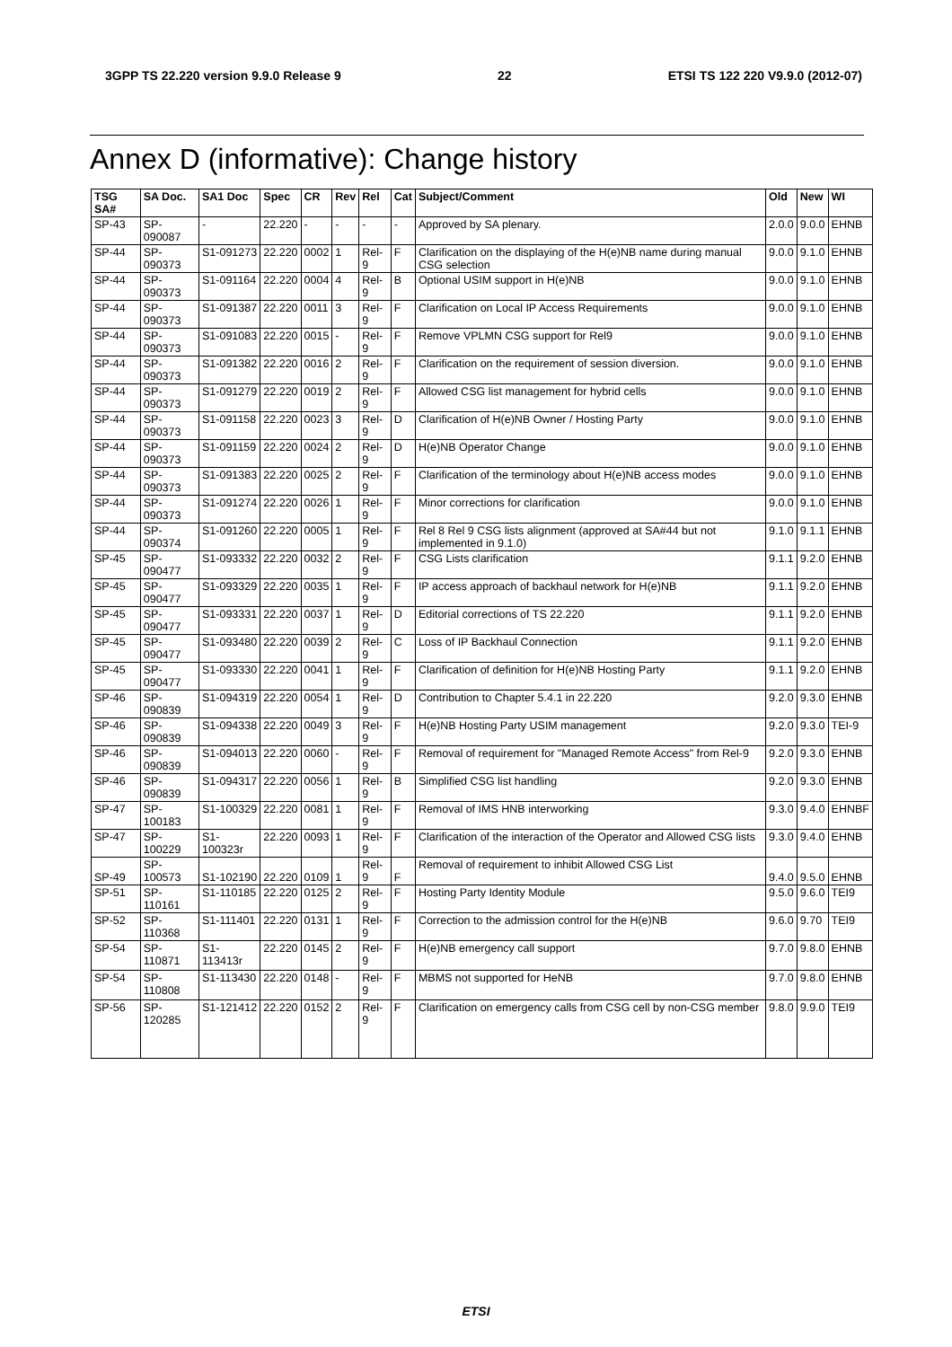3GPP TS 22.220 version 9.9.0 Release 9 22 ETSI TS 122 220 V9.9.0 (2012-07)
Annex D (informative): Change history
| TSG SA# | SA Doc. | SA1 Doc | Spec | CR | Rev | Rel | Cat | Subject/Comment | Old | New | WI |
| --- | --- | --- | --- | --- | --- | --- | --- | --- | --- | --- | --- |
| SP-43 | SP-090087 | - | 22.220 | - | - | - | - | Approved by SA plenary. | 2.0.0 | 9.0.0 | EHNB |
| SP-44 | SP-090373 | S1-091273 | 22.220 | 0002 | 1 | Rel-9 | F | Clarification on the displaying of the H(e)NB name during manual CSG selection | 9.0.0 | 9.1.0 | EHNB |
| SP-44 | SP-090373 | S1-091164 | 22.220 | 0004 | 4 | Rel-9 | B | Optional USIM support in H(e)NB | 9.0.0 | 9.1.0 | EHNB |
| SP-44 | SP-090373 | S1-091387 | 22.220 | 0011 | 3 | Rel-9 | F | Clarification on Local IP Access Requirements | 9.0.0 | 9.1.0 | EHNB |
| SP-44 | SP-090373 | S1-091083 | 22.220 | 0015 | - | Rel-9 | F | Remove VPLMN CSG support for Rel9 | 9.0.0 | 9.1.0 | EHNB |
| SP-44 | SP-090373 | S1-091382 | 22.220 | 0016 | 2 | Rel-9 | F | Clarification on the requirement of session diversion. | 9.0.0 | 9.1.0 | EHNB |
| SP-44 | SP-090373 | S1-091279 | 22.220 | 0019 | 2 | Rel-9 | F | Allowed CSG list management for hybrid cells | 9.0.0 | 9.1.0 | EHNB |
| SP-44 | SP-090373 | S1-091158 | 22.220 | 0023 | 3 | Rel-9 | D | Clarification of H(e)NB Owner / Hosting Party | 9.0.0 | 9.1.0 | EHNB |
| SP-44 | SP-090373 | S1-091159 | 22.220 | 0024 | 2 | Rel-9 | D | H(e)NB Operator Change | 9.0.0 | 9.1.0 | EHNB |
| SP-44 | SP-090373 | S1-091383 | 22.220 | 0025 | 2 | Rel-9 | F | Clarification of the terminology about H(e)NB access modes | 9.0.0 | 9.1.0 | EHNB |
| SP-44 | SP-090373 | S1-091274 | 22.220 | 0026 | 1 | Rel-9 | F | Minor corrections for clarification | 9.0.0 | 9.1.0 | EHNB |
| SP-44 | SP-090374 | S1-091260 | 22.220 | 0005 | 1 | Rel-9 | F | Rel 8 Rel 9 CSG lists alignment (approved at SA#44 but not implemented in 9.1.0) | 9.1.0 | 9.1.1 | EHNB |
| SP-45 | SP-090477 | S1-093332 | 22.220 | 0032 | 2 | Rel-9 | F | CSG Lists clarification | 9.1.1 | 9.2.0 | EHNB |
| SP-45 | SP-090477 | S1-093329 | 22.220 | 0035 | 1 | Rel-9 | F | IP access approach of backhaul network for H(e)NB | 9.1.1 | 9.2.0 | EHNB |
| SP-45 | SP-090477 | S1-093331 | 22.220 | 0037 | 1 | Rel-9 | D | Editorial corrections of TS 22.220 | 9.1.1 | 9.2.0 | EHNB |
| SP-45 | SP-090477 | S1-093480 | 22.220 | 0039 | 2 | Rel-9 | C | Loss of IP Backhaul Connection | 9.1.1 | 9.2.0 | EHNB |
| SP-45 | SP-090477 | S1-093330 | 22.220 | 0041 | 1 | Rel-9 | F | Clarification of definition for H(e)NB Hosting Party | 9.1.1 | 9.2.0 | EHNB |
| SP-46 | SP-090839 | S1-094319 | 22.220 | 0054 | 1 | Rel-9 | D | Contribution to Chapter 5.4.1 in 22.220 | 9.2.0 | 9.3.0 | EHNB |
| SP-46 | SP-090839 | S1-094338 | 22.220 | 0049 | 3 | Rel-9 | F | H(e)NB Hosting Party USIM management | 9.2.0 | 9.3.0 | TEI-9 |
| SP-46 | SP-090839 | S1-094013 | 22.220 | 0060 | - | Rel-9 | F | Removal of requirement for "Managed Remote Access" from Rel-9 | 9.2.0 | 9.3.0 | EHNB |
| SP-46 | SP-090839 | S1-094317 | 22.220 | 0056 | 1 | Rel-9 | B | Simplified CSG list handling | 9.2.0 | 9.3.0 | EHNB |
| SP-47 | SP-100183 | S1-100329 | 22.220 | 0081 | 1 | Rel-9 | F | Removal of IMS HNB interworking | 9.3.0 | 9.4.0 | EHNBF |
| SP-47 | SP-100229 | S1-100323r | 22.220 | 0093 | 1 | Rel-9 | F | Clarification of the interaction of the Operator and Allowed CSG lists | 9.3.0 | 9.4.0 | EHNB |
| SP-49 | SP-100573 | S1-102190 | 22.220 | 0109 | 1 | Rel-9 | F | Removal of requirement to inhibit Allowed CSG List | 9.4.0 | 9.5.0 | EHNB |
| SP-51 | SP-110161 | S1-110185 | 22.220 | 0125 | 2 | Rel-9 | F | Hosting Party Identity Module | 9.5.0 | 9.6.0 | TEI9 |
| SP-52 | SP-110368 | S1-111401 | 22.220 | 0131 | 1 | Rel-9 | F | Correction to the admission control for the H(e)NB | 9.6.0 | 9.70 | TEI9 |
| SP-54 | SP-110871 | S1-113413r | 22.220 | 0145 | 2 | Rel-9 | F | H(e)NB emergency call support | 9.7.0 | 9.8.0 | EHNB |
| SP-54 | SP-110808 | S1-113430 | 22.220 | 0148 | - | Rel-9 | F | MBMS not supported for HeNB | 9.7.0 | 9.8.0 | EHNB |
| SP-56 | SP-120285 | S1-121412 | 22.220 | 0152 | 2 | Rel-9 | F | Clarification on emergency calls from CSG cell by non-CSG member | 9.8.0 | 9.9.0 | TEI9 |
ETSI